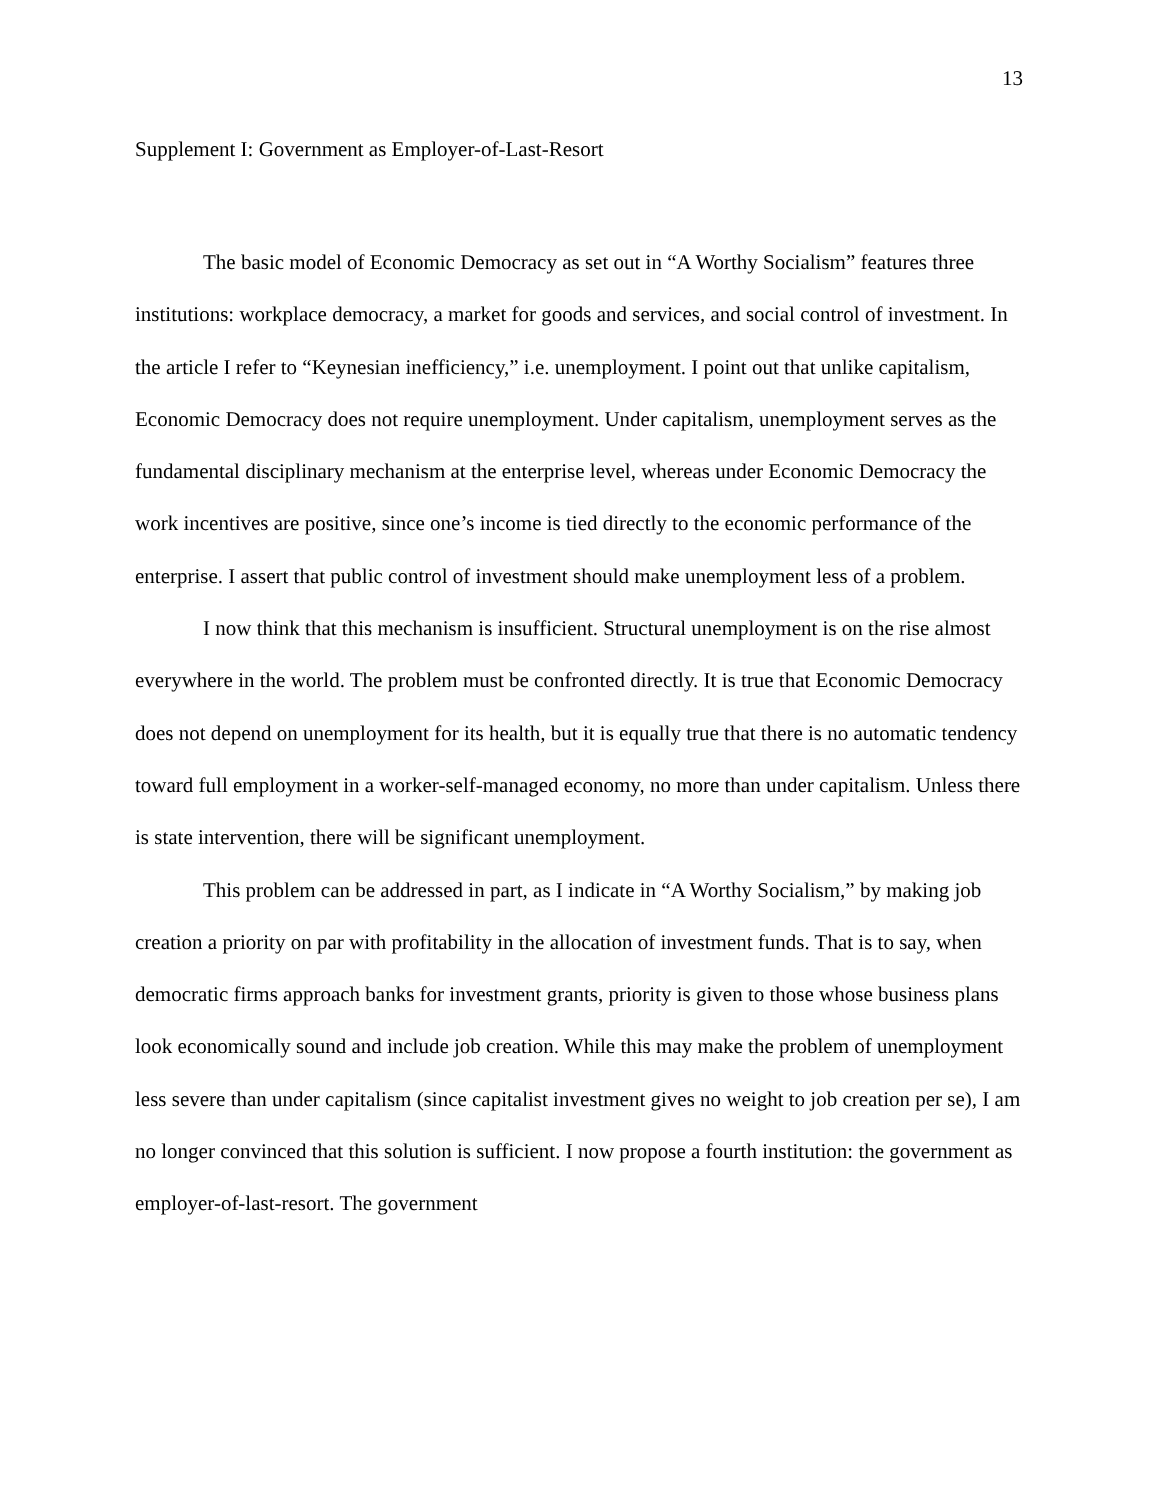13
Supplement I: Government as Employer-of-Last-Resort
The basic model of Economic Democracy as set out in “A Worthy Socialism” features three institutions: workplace democracy, a market for goods and services, and social control of investment. In the article I refer to “Keynesian inefficiency,” i.e. unemployment. I point out that unlike capitalism, Economic Democracy does not require unemployment. Under capitalism, unemployment serves as the fundamental disciplinary mechanism at the enterprise level, whereas under Economic Democracy the work incentives are positive, since one’s income is tied directly to the economic performance of the enterprise. I assert that public control of investment should make unemployment less of a problem.
I now think that this mechanism is insufficient. Structural unemployment is on the rise almost everywhere in the world. The problem must be confronted directly. It is true that Economic Democracy does not depend on unemployment for its health, but it is equally true that there is no automatic tendency toward full employment in a worker-self-managed economy, no more than under capitalism. Unless there is state intervention, there will be significant unemployment.
This problem can be addressed in part, as I indicate in “A Worthy Socialism,” by making job creation a priority on par with profitability in the allocation of investment funds. That is to say, when democratic firms approach banks for investment grants, priority is given to those whose business plans look economically sound and include job creation. While this may make the problem of unemployment less severe than under capitalism (since capitalist investment gives no weight to job creation per se), I am no longer convinced that this solution is sufficient. I now propose a fourth institution: the government as employer-of-last-resort. The government